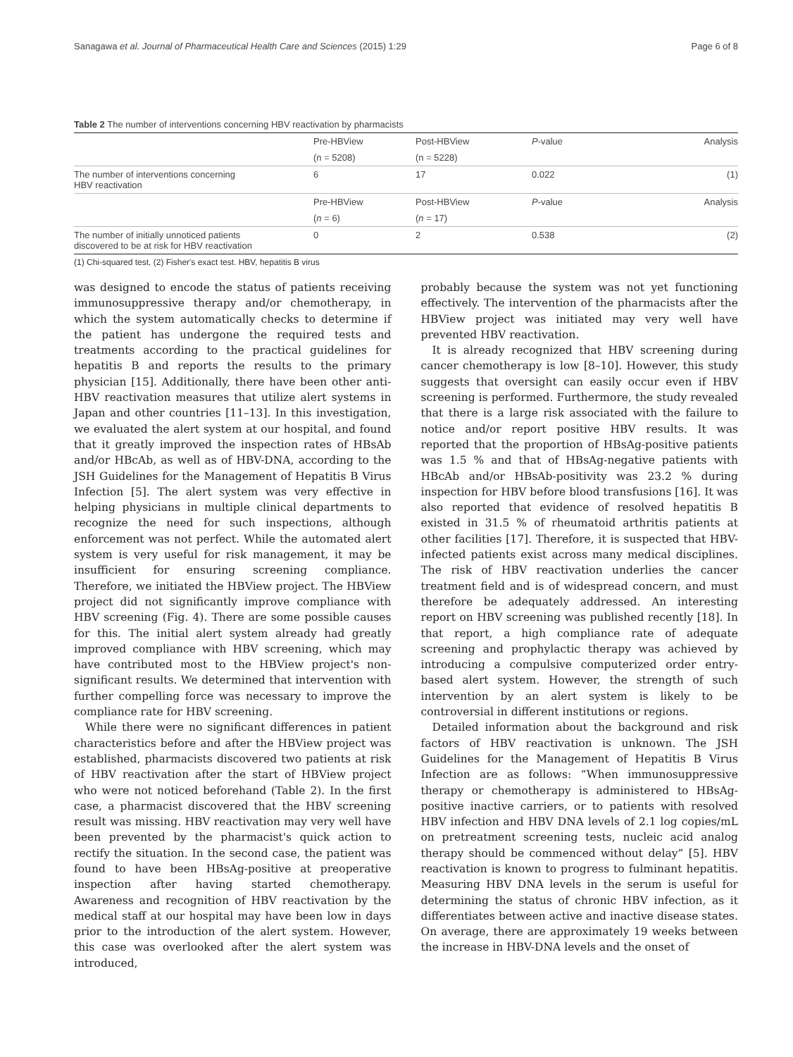Sanagawa et al. Journal of Pharmaceutical Health Care and Sciences (2015) 1:29 Page 6 of 8
Table 2 The number of interventions concerning HBV reactivation by pharmacists
| | Pre-HBView | Post-HBView | P -value | Analysis |
| --- | --- | --- | --- | --- |
| | (n = 5208) | (n = 5228) | | |
| The number of interventions concerning HBV reactivation | 6 | 17 | 0.022 | (1) |
| | Pre-HBView | Post-HBView | P -value | Analysis |
| | ( n = 6) | ( n = 17) | | |
| The number of initially unnoticed patients discovered to be at risk for HBV reactivation | 0 | 2 | 0.538 | (2) |
(1) Chi-squared test, (2) Fisher's exact test. HBV, hepatitis B virus
was designed to encode the status of patients receiving immunosuppressive therapy and/or chemotherapy, in which the system automatically checks to determine if the patient has undergone the required tests and treatments according to the practical guidelines for hepatitis B and reports the results to the primary physician [15]. Additionally, there have been other anti-HBV reactivation measures that utilize alert systems in Japan and other countries [11–13]. In this investigation, we evaluated the alert system at our hospital, and found that it greatly improved the inspection rates of HBsAb and/or HBcAb, as well as of HBV-DNA, according to the JSH Guidelines for the Management of Hepatitis B Virus Infection [5]. The alert system was very effective in helping physicians in multiple clinical departments to recognize the need for such inspections, although enforcement was not perfect. While the automated alert system is very useful for risk management, it may be insufficient for ensuring screening compliance. Therefore, we initiated the HBView project. The HBView project did not significantly improve compliance with HBV screening (Fig. 4). There are some possible causes for this. The initial alert system already had greatly improved compliance with HBV screening, which may have contributed most to the HBView project's non-significant results. We determined that intervention with further compelling force was necessary to improve the compliance rate for HBV screening.
While there were no significant differences in patient characteristics before and after the HBView project was established, pharmacists discovered two patients at risk of HBV reactivation after the start of HBView project who were not noticed beforehand (Table 2). In the first case, a pharmacist discovered that the HBV screening result was missing. HBV reactivation may very well have been prevented by the pharmacist's quick action to rectify the situation. In the second case, the patient was found to have been HBsAg-positive at preoperative inspection after having started chemotherapy. Awareness and recognition of HBV reactivation by the medical staff at our hospital may have been low in days prior to the introduction of the alert system. However, this case was overlooked after the alert system was introduced,
probably because the system was not yet functioning effectively. The intervention of the pharmacists after the HBView project was initiated may very well have prevented HBV reactivation.
It is already recognized that HBV screening during cancer chemotherapy is low [8–10]. However, this study suggests that oversight can easily occur even if HBV screening is performed. Furthermore, the study revealed that there is a large risk associated with the failure to notice and/or report positive HBV results. It was reported that the proportion of HBsAg-positive patients was 1.5 % and that of HBsAg-negative patients with HBcAb and/or HBsAb-positivity was 23.2 % during inspection for HBV before blood transfusions [16]. It was also reported that evidence of resolved hepatitis B existed in 31.5 % of rheumatoid arthritis patients at other facilities [17]. Therefore, it is suspected that HBV-infected patients exist across many medical disciplines. The risk of HBV reactivation underlies the cancer treatment field and is of widespread concern, and must therefore be adequately addressed. An interesting report on HBV screening was published recently [18]. In that report, a high compliance rate of adequate screening and prophylactic therapy was achieved by introducing a compulsive computerized order entry-based alert system. However, the strength of such intervention by an alert system is likely to be controversial in different institutions or regions.
Detailed information about the background and risk factors of HBV reactivation is unknown. The JSH Guidelines for the Management of Hepatitis B Virus Infection are as follows: “When immunosuppressive therapy or chemotherapy is administered to HBsAg-positive inactive carriers, or to patients with resolved HBV infection and HBV DNA levels of 2.1 log copies/mL on pretreatment screening tests, nucleic acid analog therapy should be commenced without delay” [5]. HBV reactivation is known to progress to fulminant hepatitis. Measuring HBV DNA levels in the serum is useful for determining the status of chronic HBV infection, as it differentiates between active and inactive disease states. On average, there are approximately 19 weeks between the increase in HBV-DNA levels and the onset of